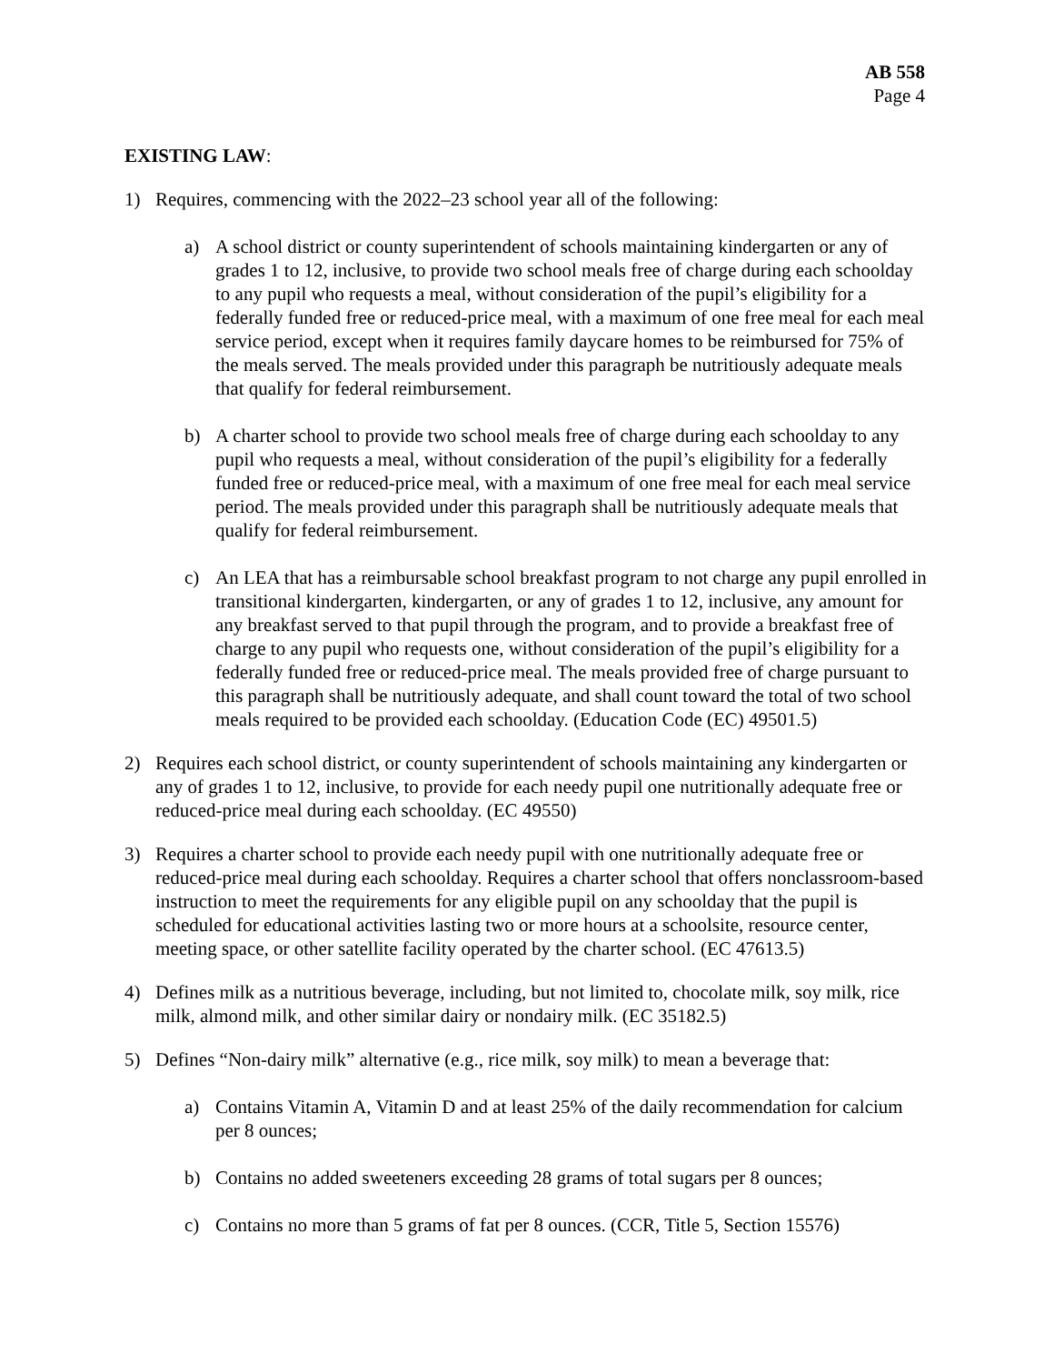AB 558
Page 4
EXISTING LAW:
1) Requires, commencing with the 2022–23 school year all of the following:
a) A school district or county superintendent of schools maintaining kindergarten or any of grades 1 to 12, inclusive, to provide two school meals free of charge during each schoolday to any pupil who requests a meal, without consideration of the pupil’s eligibility for a federally funded free or reduced-price meal, with a maximum of one free meal for each meal service period, except when it requires family daycare homes to be reimbursed for 75% of the meals served. The meals provided under this paragraph be nutritiously adequate meals that qualify for federal reimbursement.
b) A charter school to provide two school meals free of charge during each schoolday to any pupil who requests a meal, without consideration of the pupil’s eligibility for a federally funded free or reduced-price meal, with a maximum of one free meal for each meal service period. The meals provided under this paragraph shall be nutritiously adequate meals that qualify for federal reimbursement.
c) An LEA that has a reimbursable school breakfast program to not charge any pupil enrolled in transitional kindergarten, kindergarten, or any of grades 1 to 12, inclusive, any amount for any breakfast served to that pupil through the program, and to provide a breakfast free of charge to any pupil who requests one, without consideration of the pupil’s eligibility for a federally funded free or reduced-price meal. The meals provided free of charge pursuant to this paragraph shall be nutritiously adequate, and shall count toward the total of two school meals required to be provided each schoolday. (Education Code (EC) 49501.5)
2) Requires each school district, or county superintendent of schools maintaining any kindergarten or any of grades 1 to 12, inclusive, to provide for each needy pupil one nutritionally adequate free or reduced-price meal during each schoolday. (EC 49550)
3) Requires a charter school to provide each needy pupil with one nutritionally adequate free or reduced-price meal during each schoolday. Requires a charter school that offers nonclassroom-based instruction to meet the requirements for any eligible pupil on any schoolday that the pupil is scheduled for educational activities lasting two or more hours at a schoolsite, resource center, meeting space, or other satellite facility operated by the charter school. (EC 47613.5)
4) Defines milk as a nutritious beverage, including, but not limited to, chocolate milk, soy milk, rice milk, almond milk, and other similar dairy or nondairy milk. (EC 35182.5)
5) Defines “Non-dairy milk” alternative (e.g., rice milk, soy milk) to mean a beverage that:
a) Contains Vitamin A, Vitamin D and at least 25% of the daily recommendation for calcium per 8 ounces;
b) Contains no added sweeteners exceeding 28 grams of total sugars per 8 ounces;
c) Contains no more than 5 grams of fat per 8 ounces. (CCR, Title 5, Section 15576)